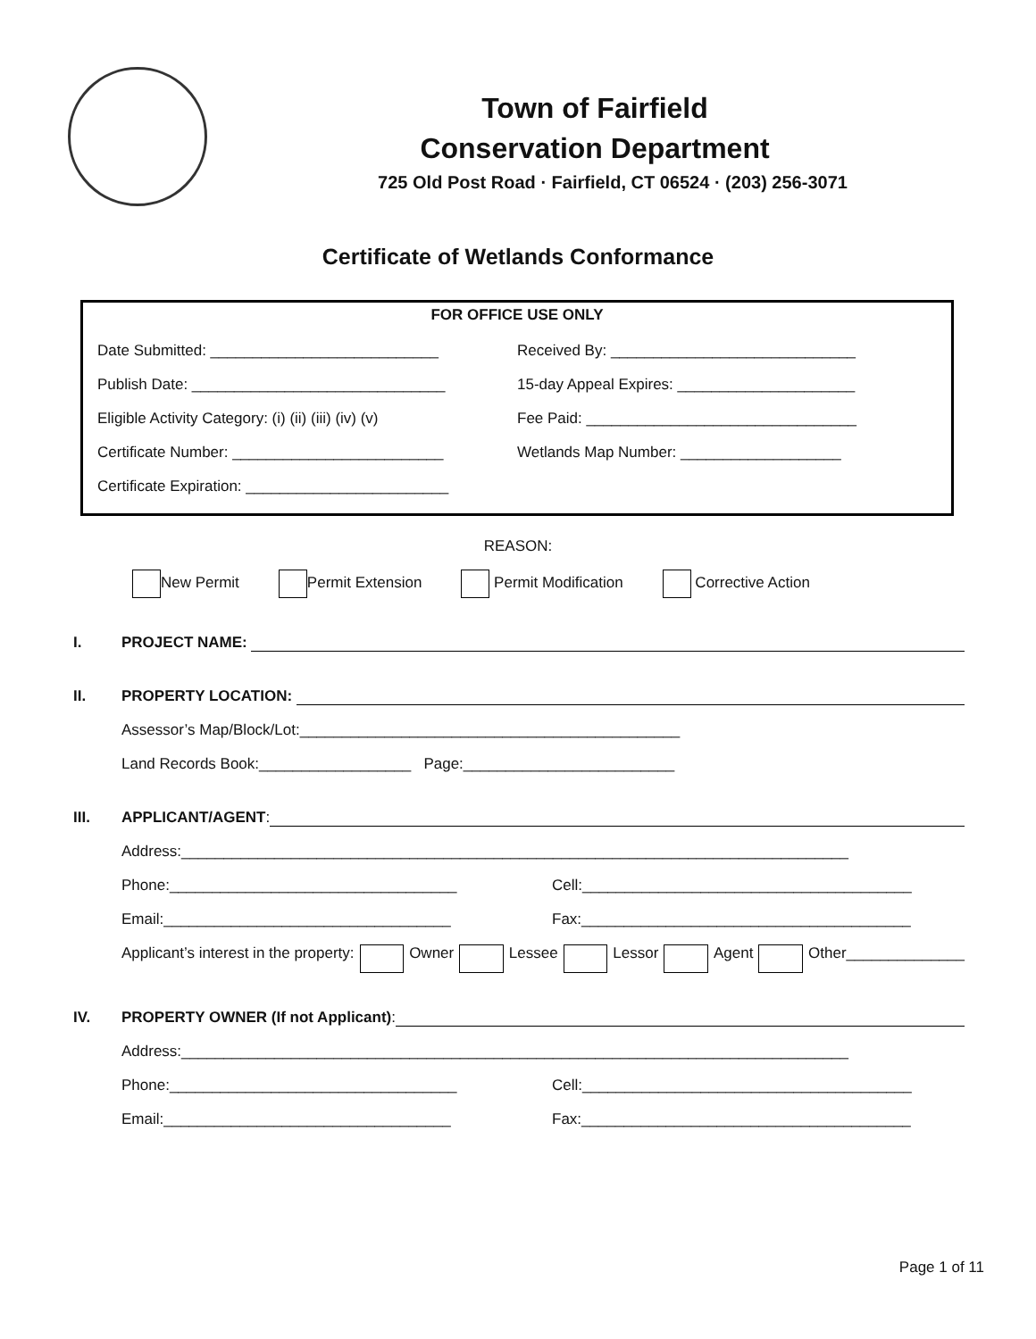Town of Fairfield
Conservation Department
725 Old Post Road · Fairfield, CT 06524 · (203) 256-3071
Certificate of Wetlands Conformance
FOR OFFICE USE ONLY
Date Submitted: ___________________________
Received By: _____________________________
Publish Date: ______________________________
15-day Appeal Expires: _____________________
Eligible Activity Category: (i) (ii) (iii) (iv) (v)
Fee Paid: ________________________________
Certificate Number: _________________________
Wetlands Map Number: ___________________
Certificate Expiration: ________________________
REASON:
New Permit Permit Extension Permit Modification Corrective Action
I. PROJECT NAME:
II. PROPERTY LOCATION:
Assessor’s Map/Block/Lot:_____________________________________________
Land Records Book:__________________ Page:_________________________
III. APPLICANT/AGENT:
Address:_______________________________________________________________________________
Phone:__________________________________ Cell:_______________________________________
Email:__________________________________ Fax:_______________________________________
Applicant’s interest in the property: Owner Lessee Lessor Agent Other______________
IV. PROPERTY OWNER (If not Applicant):
Address:_______________________________________________________________________________
Phone:__________________________________ Cell:_______________________________________
Email:__________________________________ Fax:_______________________________________
Page 1 of 11